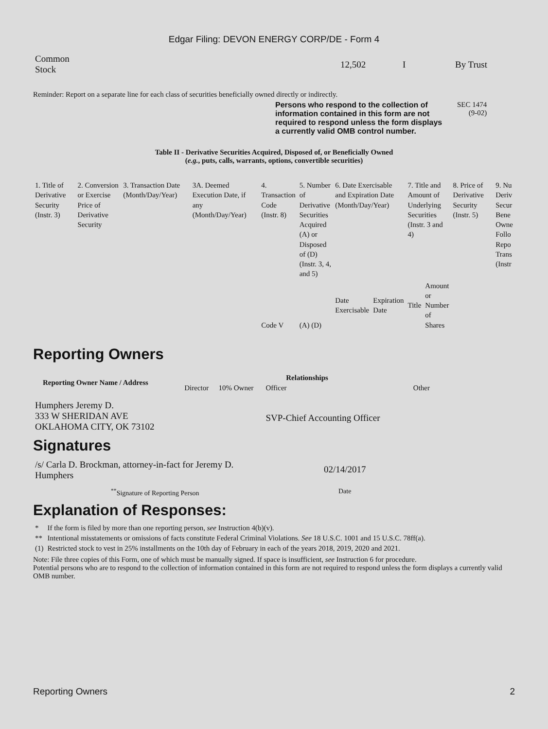Edgar Filing: DEVON ENERGY CORP/DE - Form 4
| Common Stock | 12,502 | I | By Trust |
Reminder: Report on a separate line for each class of securities beneficially owned directly or indirectly.
Persons who respond to the collection of information contained in this form are not required to respond unless the form displays a currently valid OMB control number.
SEC 1474
(9-02)
Table II - Derivative Securities Acquired, Disposed of, or Beneficially Owned
(e.g., puts, calls, warrants, options, convertible securities)
| 1. Title of Derivative Security (Instr. 3) | 2. Conversion or Exercise Price of Derivative Security | 3. Transaction Date (Month/Day/Year) | 3A. Deemed Execution Date, if any (Month/Day/Year) | 4. Transaction Code (Instr. 8) | 5. Number of Derivative Securities Acquired (A) or Disposed of (D) (Instr. 3, 4, and 5) | 6. Date Exercisable and Expiration Date (Month/Day/Year) | | 7. Title and Amount of Underlying Securities (Instr. 3 and 4) | | 8. Price of Derivative Security (Instr. 5) | 9. Nu Deriv Secur Bene Owne Follo Repo Trans (Instr |
| | | | | Code V | (A) (D) | Date Exercisable | Expiration Date | Title | Amount or Number of Shares | | |
Reporting Owners
| Reporting Owner Name / Address | Relationships | | | |
| --- | --- | --- | --- | --- |
| | Director | 10% Owner | Officer | Other |
| Humphers Jeremy D. 333 W SHERIDAN AVE OKLAHOMA CITY, OK 73102 | | | SVP-Chief Accounting Officer | |
Signatures
| /s/ Carla D. Brockman, attorney-in-fact for Jeremy D. Humphers | 02/14/2017 |
| <sup>**</sup> Signature of Reporting Person | Date |
Explanation of Responses:
| * | If the form is filed by more than one reporting person, see Instruction 4(b)(v). |
| ** | Intentional misstatements or omissions of facts constitute Federal Criminal Violations. See 18 U.S.C. 1001 and 15 U.S.C. 78ff(a). |
| (1) | Restricted stock to vest in 25% installments on the 10th day of February in each of the years 2018, 2019, 2020 and 2021. |
Note: File three copies of this Form, one of which must be manually signed. If space is insufficient, see Instruction 6 for procedure.
Potential persons who are to respond to the collection of information contained in this form are not required to respond unless the form displays a currently valid OMB number.
Reporting Owners 2